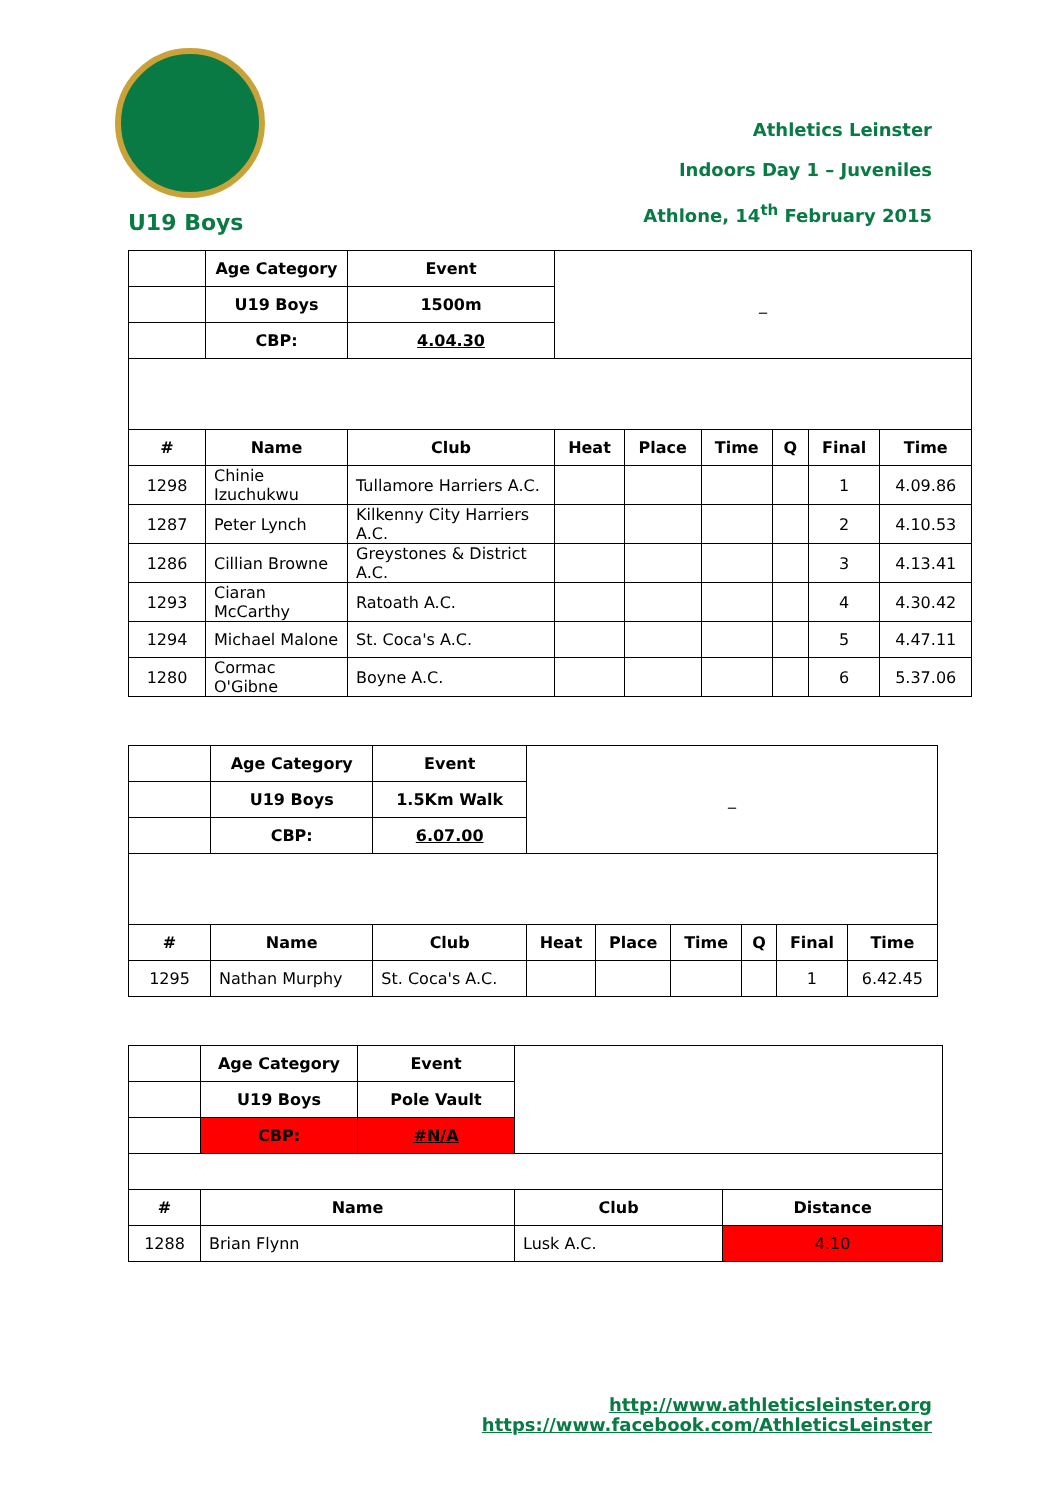U19 Boys
Athletics Leinster
Indoors Day 1 – Juveniles
Athlone, 14<sup>th</sup> February 2015
| | Age Category | Event | _ | | | | | |
| | U19 Boys | 1500m | | | | | | |
| | CBP: | 4.04.30 | | | | | | |
| # | Name | Club | Heat | Place | Time | Q | Final | Time |
| 1298 | Chinie Izuchukwu | Tullamore Harriers A.C. | | | | | 1 | 4.09.86 |
| 1287 | Peter Lynch | Kilkenny City Harriers A.C. | | | | | 2 | 4.10.53 |
| 1286 | Cillian Browne | Greystones & District A.C. | | | | | 3 | 4.13.41 |
| 1293 | Ciaran McCarthy | Ratoath A.C. | | | | | 4 | 4.30.42 |
| 1294 | Michael Malone | St. Coca's A.C. | | | | | 5 | 4.47.11 |
| 1280 | Cormac O'Gibne | Boyne A.C. | | | | | 6 | 5.37.06 |
| | Age Category | Event | _ | | | | | |
| | U19 Boys | 1.5Km Walk | | | | | | |
| | CBP: | 6.07.00 | | | | | | |
| # | Name | Club | Heat | Place | Time | Q | Final | Time |
| 1295 | Nathan Murphy | St. Coca's A.C. | | | | | 1 | 6.42.45 |
| | Age Category | Event | | |
| | U19 Boys | Pole Vault | | |
| | CBP: | #N/A | | |
| # | Name | | Club | Distance |
| 1288 | Brian Flynn | | Lusk A.C. | 4.10 |
http://www.athleticsleinster.org
https://www.facebook.com/AthleticsLeinster